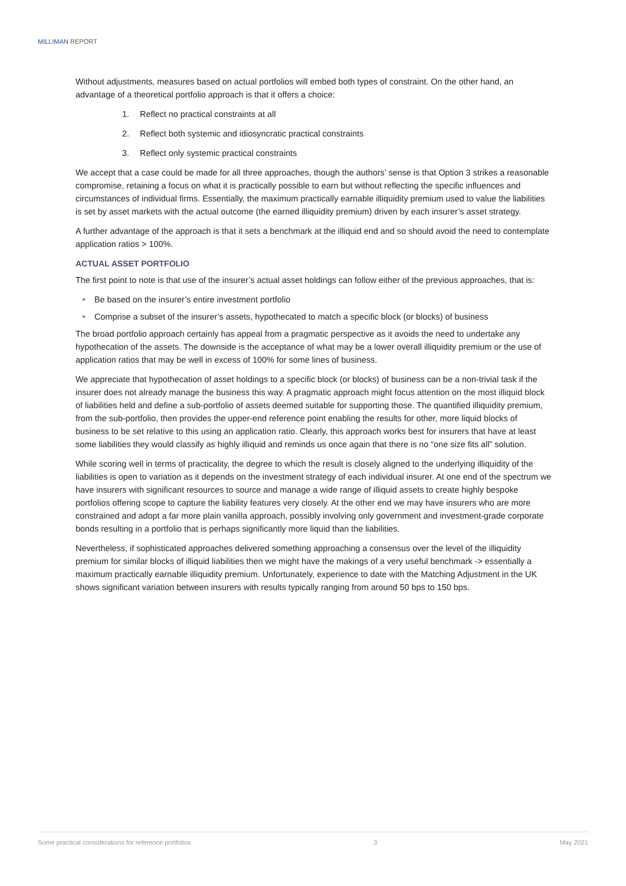MILLIMAN REPORT
Without adjustments, measures based on actual portfolios will embed both types of constraint. On the other hand, an advantage of a theoretical portfolio approach is that it offers a choice:
1. Reflect no practical constraints at all
2. Reflect both systemic and idiosyncratic practical constraints
3. Reflect only systemic practical constraints
We accept that a case could be made for all three approaches, though the authors’ sense is that Option 3 strikes a reasonable compromise, retaining a focus on what it is practically possible to earn but without reflecting the specific influences and circumstances of individual firms. Essentially, the maximum practically earnable illiquidity premium used to value the liabilities is set by asset markets with the actual outcome (the earned illiquidity premium) driven by each insurer’s asset strategy.
A further advantage of the approach is that it sets a benchmark at the illiquid end and so should avoid the need to contemplate application ratios > 100%.
ACTUAL ASSET PORTFOLIO
The first point to note is that use of the insurer’s actual asset holdings can follow either of the previous approaches, that is:
Be based on the insurer’s entire investment portfolio
Comprise a subset of the insurer’s assets, hypothecated to match a specific block (or blocks) of business
The broad portfolio approach certainly has appeal from a pragmatic perspective as it avoids the need to undertake any hypothecation of the assets. The downside is the acceptance of what may be a lower overall illiquidity premium or the use of application ratios that may be well in excess of 100% for some lines of business.
We appreciate that hypothecation of asset holdings to a specific block (or blocks) of business can be a non-trivial task if the insurer does not already manage the business this way. A pragmatic approach might focus attention on the most illiquid block of liabilities held and define a sub-portfolio of assets deemed suitable for supporting those. The quantified illiquidity premium, from the sub-portfolio, then provides the upper-end reference point enabling the results for other, more liquid blocks of business to be set relative to this using an application ratio. Clearly, this approach works best for insurers that have at least some liabilities they would classify as highly illiquid and reminds us once again that there is no “one size fits all” solution.
While scoring well in terms of practicality, the degree to which the result is closely aligned to the underlying illiquidity of the liabilities is open to variation as it depends on the investment strategy of each individual insurer. At one end of the spectrum we have insurers with significant resources to source and manage a wide range of illiquid assets to create highly bespoke portfolios offering scope to capture the liability features very closely. At the other end we may have insurers who are more constrained and adopt a far more plain vanilla approach, possibly involving only government and investment-grade corporate bonds resulting in a portfolio that is perhaps significantly more liquid than the liabilities.
Nevertheless, if sophisticated approaches delivered something approaching a consensus over the level of the illiquidity premium for similar blocks of illiquid liabilities then we might have the makings of a very useful benchmark -> essentially a maximum practically earnable illiquidity premium. Unfortunately, experience to date with the Matching Adjustment in the UK shows significant variation between insurers with results typically ranging from around 50 bps to 150 bps.
Some practical considerations for reference portfolios 3 May 2021